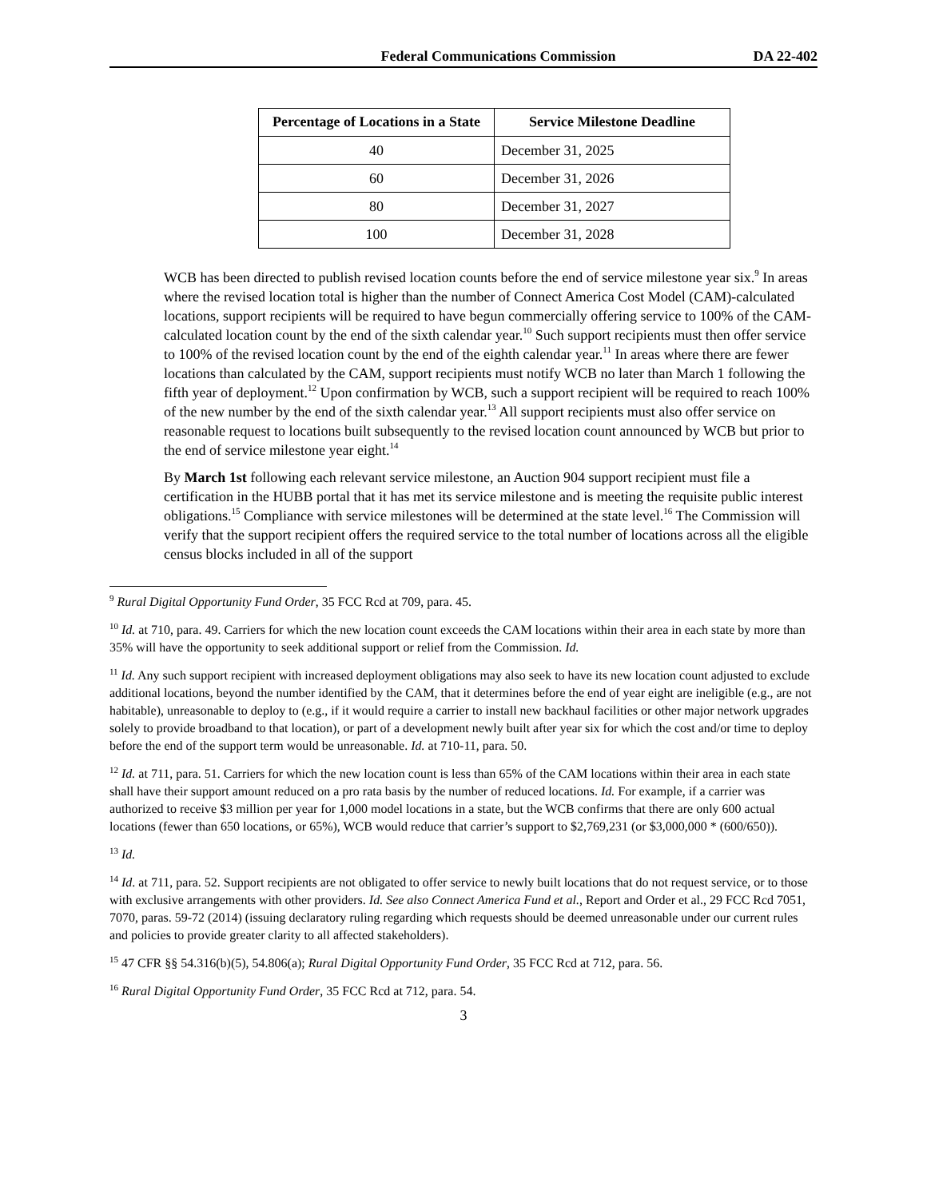Federal Communications Commission DA 22-402
| Percentage of Locations in a State | Service Milestone Deadline |
| --- | --- |
| 40 | December 31, 2025 |
| 60 | December 31, 2026 |
| 80 | December 31, 2027 |
| 100 | December 31, 2028 |
WCB has been directed to publish revised location counts before the end of service milestone year six.<sup>9</sup> In areas where the revised location total is higher than the number of Connect America Cost Model (CAM)-calculated locations, support recipients will be required to have begun commercially offering service to 100% of the CAM-calculated location count by the end of the sixth calendar year.<sup>10</sup> Such support recipients must then offer service to 100% of the revised location count by the end of the eighth calendar year.<sup>11</sup> In areas where there are fewer locations than calculated by the CAM, support recipients must notify WCB no later than March 1 following the fifth year of deployment.<sup>12</sup> Upon confirmation by WCB, such a support recipient will be required to reach 100% of the new number by the end of the sixth calendar year.<sup>13</sup> All support recipients must also offer service on reasonable request to locations built subsequently to the revised location count announced by WCB but prior to the end of service milestone year eight.<sup>14</sup>
By March 1st following each relevant service milestone, an Auction 904 support recipient must file a certification in the HUBB portal that it has met its service milestone and is meeting the requisite public interest obligations.<sup>15</sup> Compliance with service milestones will be determined at the state level.<sup>16</sup> The Commission will verify that the support recipient offers the required service to the total number of locations across all the eligible census blocks included in all of the support
<sup>9</sup> Rural Digital Opportunity Fund Order, 35 FCC Rcd at 709, para. 45.
<sup>10</sup> Id. at 710, para. 49. Carriers for which the new location count exceeds the CAM locations within their area in each state by more than 35% will have the opportunity to seek additional support or relief from the Commission. Id.
<sup>11</sup> Id. Any such support recipient with increased deployment obligations may also seek to have its new location count adjusted to exclude additional locations, beyond the number identified by the CAM, that it determines before the end of year eight are ineligible (e.g., are not habitable), unreasonable to deploy to (e.g., if it would require a carrier to install new backhaul facilities or other major network upgrades solely to provide broadband to that location), or part of a development newly built after year six for which the cost and/or time to deploy before the end of the support term would be unreasonable. Id. at 710-11, para. 50.
<sup>12</sup> Id. at 711, para. 51. Carriers for which the new location count is less than 65% of the CAM locations within their area in each state shall have their support amount reduced on a pro rata basis by the number of reduced locations. Id. For example, if a carrier was authorized to receive $3 million per year for 1,000 model locations in a state, but the WCB confirms that there are only 600 actual locations (fewer than 650 locations, or 65%), WCB would reduce that carrier’s support to $2,769,231 (or $3,000,000 * (600/650)).
<sup>13</sup> Id.
<sup>14</sup> Id. at 711, para. 52. Support recipients are not obligated to offer service to newly built locations that do not request service, or to those with exclusive arrangements with other providers. Id. See also Connect America Fund et al., Report and Order et al., 29 FCC Rcd 7051, 7070, paras. 59-72 (2014) (issuing declaratory ruling regarding which requests should be deemed unreasonable under our current rules and policies to provide greater clarity to all affected stakeholders).
<sup>15</sup> 47 CFR §§ 54.316(b)(5), 54.806(a); Rural Digital Opportunity Fund Order, 35 FCC Rcd at 712, para. 56.
<sup>16</sup> Rural Digital Opportunity Fund Order, 35 FCC Rcd at 712, para. 54.
3